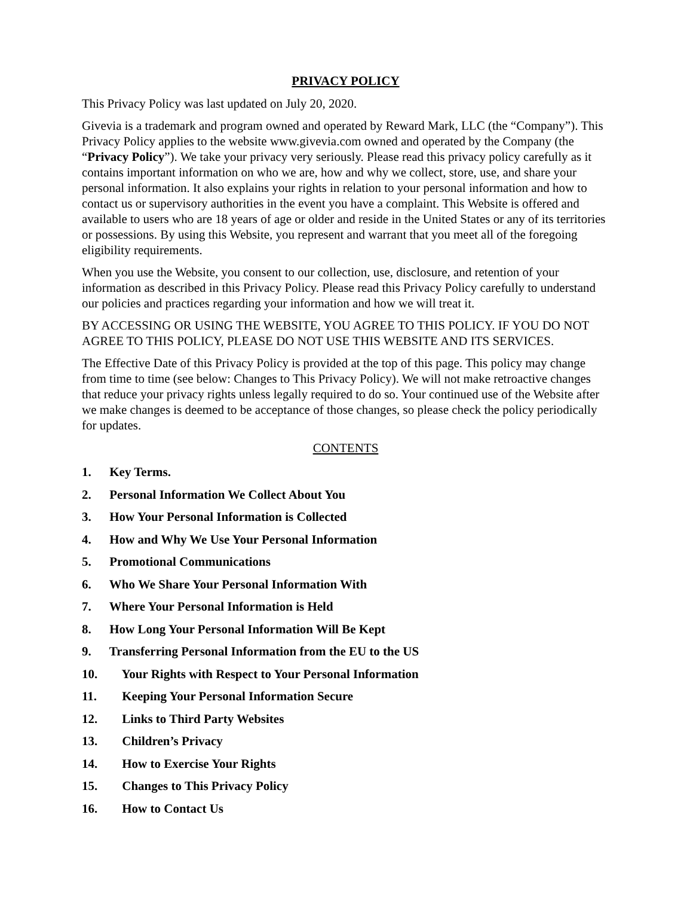PRIVACY POLICY
This Privacy Policy was last updated on July 20, 2020.
Givevia is a trademark and program owned and operated by Reward Mark, LLC (the “Company”). This Privacy Policy applies to the website www.givevia.com owned and operated by the Company (the “Privacy Policy”). We take your privacy very seriously. Please read this privacy policy carefully as it contains important information on who we are, how and why we collect, store, use, and share your personal information. It also explains your rights in relation to your personal information and how to contact us or supervisory authorities in the event you have a complaint. This Website is offered and available to users who are 18 years of age or older and reside in the United States or any of its territories or possessions. By using this Website, you represent and warrant that you meet all of the foregoing eligibility requirements.
When you use the Website, you consent to our collection, use, disclosure, and retention of your information as described in this Privacy Policy. Please read this Privacy Policy carefully to understand our policies and practices regarding your information and how we will treat it.
BY ACCESSING OR USING THE WEBSITE, YOU AGREE TO THIS POLICY. IF YOU DO NOT AGREE TO THIS POLICY, PLEASE DO NOT USE THIS WEBSITE AND ITS SERVICES.
The Effective Date of this Privacy Policy is provided at the top of this page. This policy may change from time to time (see below: Changes to This Privacy Policy). We will not make retroactive changes that reduce your privacy rights unless legally required to do so. Your continued use of the Website after we make changes is deemed to be acceptance of those changes, so please check the policy periodically for updates.
CONTENTS
1. Key Terms.
2. Personal Information We Collect About You
3. How Your Personal Information is Collected
4. How and Why We Use Your Personal Information
5. Promotional Communications
6. Who We Share Your Personal Information With
7. Where Your Personal Information is Held
8. How Long Your Personal Information Will Be Kept
9. Transferring Personal Information from the EU to the US
10. Your Rights with Respect to Your Personal Information
11. Keeping Your Personal Information Secure
12. Links to Third Party Websites
13. Children’s Privacy
14. How to Exercise Your Rights
15. Changes to This Privacy Policy
16. How to Contact Us